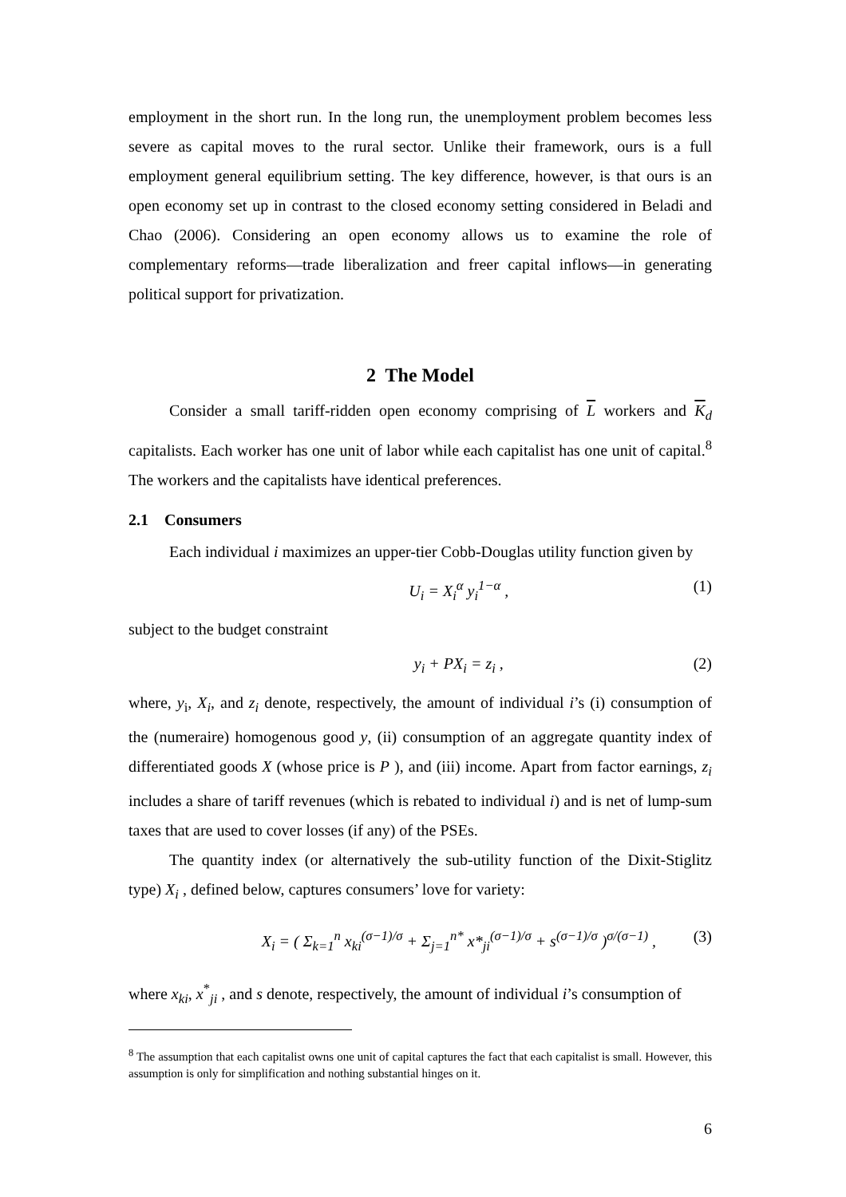employment in the short run. In the long run, the unemployment problem becomes less severe as capital moves to the rural sector. Unlike their framework, ours is a full employment general equilibrium setting. The key difference, however, is that ours is an open economy set up in contrast to the closed economy setting considered in Beladi and Chao (2006). Considering an open economy allows us to examine the role of complementary reforms—trade liberalization and freer capital inflows—in generating political support for privatization.
2 The Model
Consider a small tariff-ridden open economy comprising of L workers and K<sub>d</sub> capitalists. Each worker has one unit of labor while each capitalist has one unit of capital.<sup>8</sup> The workers and the capitalists have identical preferences.
2.1 Consumers
Each individual i maximizes an upper-tier Cobb-Douglas utility function given by
U<sub>i</sub> = X<sub>i</sub><sup>α</sup> y<sub>i</sub><sup>1−α</sup> , (1)
subject to the budget constraint
y<sub>i</sub> + PX<sub>i</sub> = z<sub>i</sub> , (2)
where, y<sub>i</sub>, X<sub>i</sub>, and z<sub>i</sub> denote, respectively, the amount of individual i’s (i) consumption of the (numeraire) homogenous good y, (ii) consumption of an aggregate quantity index of differentiated goods X (whose price is P ), and (iii) income. Apart from factor earnings, z<sub>i</sub> includes a share of tariff revenues (which is rebated to individual i) and is net of lump-sum taxes that are used to cover losses (if any) of the PSEs.
The quantity index (or alternatively the sub-utility function of the Dixit-Stiglitz type) X<sub>i</sub> , defined below, captures consumers’ love for variety:
X<sub>i</sub> = ( Σ<sub>k=1</sub><sup>n</sup> x<sub>ki</sub><sup>(σ−1)/σ</sup> + Σ<sub>j=1</sub><sup>n*</sup> x*<sub>ji</sub><sup>(σ−1)/σ</sup> + s<sup>(σ−1)/σ</sup> )<sup>σ/(σ−1)</sup> , (3)
where x<sub>ki</sub>, x<sup>*</sup><sub>ji</sub> , and s denote, respectively, the amount of individual i’s consumption of
<sup>8</sup> The assumption that each capitalist owns one unit of capital captures the fact that each capitalist is small. However, this assumption is only for simplification and nothing substantial hinges on it.
6